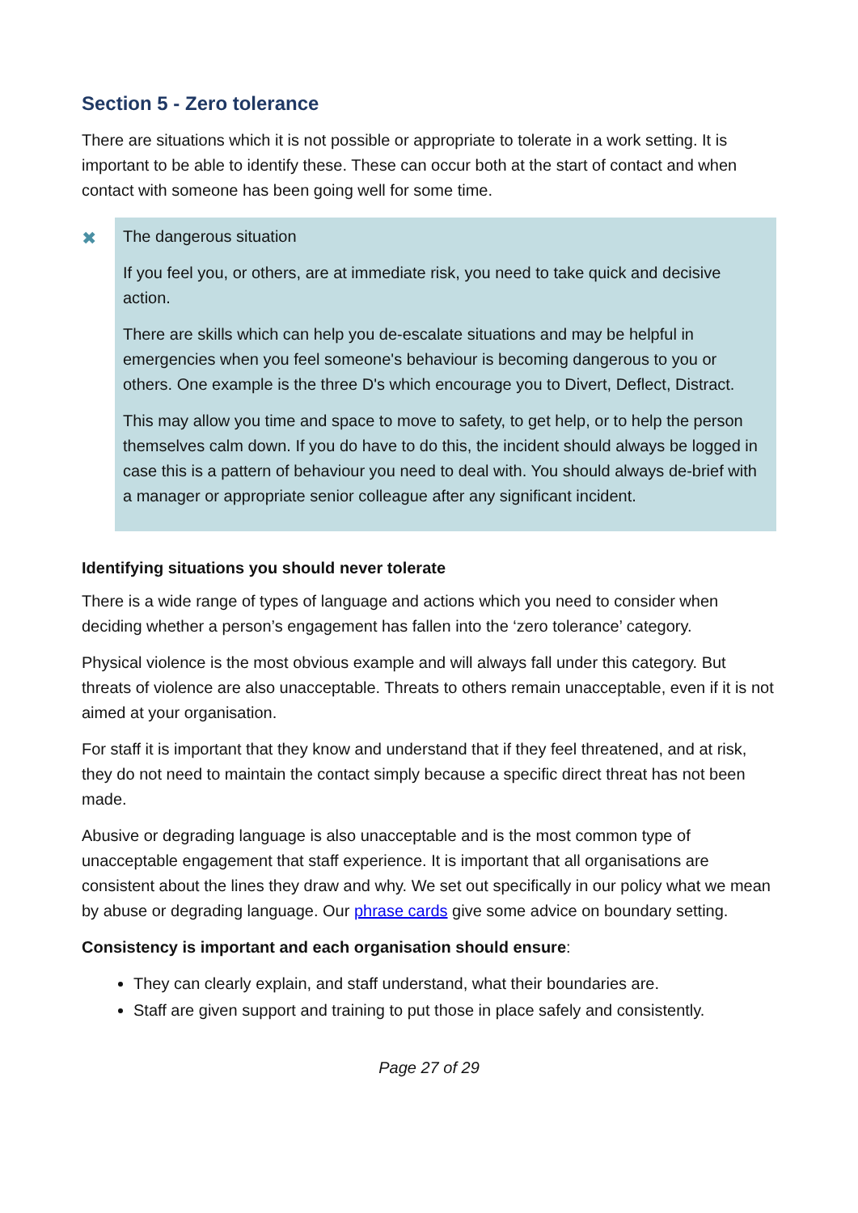Section 5 - Zero tolerance
There are situations which it is not possible or appropriate to tolerate in a work setting. It is important to be able to identify these. These can occur both at the start of contact and when contact with someone has been going well for some time.
✖ The dangerous situation
If you feel you, or others, are at immediate risk, you need to take quick and decisive action.
There are skills which can help you de-escalate situations and may be helpful in emergencies when you feel someone's behaviour is becoming dangerous to you or others. One example is the three D's which encourage you to Divert, Deflect, Distract.
This may allow you time and space to move to safety, to get help, or to help the person themselves calm down. If you do have to do this, the incident should always be logged in case this is a pattern of behaviour you need to deal with. You should always de-brief with a manager or appropriate senior colleague after any significant incident.
Identifying situations you should never tolerate
There is a wide range of types of language and actions which you need to consider when deciding whether a person’s engagement has fallen into the ‘zero tolerance’ category.
Physical violence is the most obvious example and will always fall under this category. But threats of violence are also unacceptable. Threats to others remain unacceptable, even if it is not aimed at your organisation.
For staff it is important that they know and understand that if they feel threatened, and at risk, they do not need to maintain the contact simply because a specific direct threat has not been made.
Abusive or degrading language is also unacceptable and is the most common type of unacceptable engagement that staff experience. It is important that all organisations are consistent about the lines they draw and why. We set out specifically in our policy what we mean by abuse or degrading language. Our phrase cards give some advice on boundary setting.
Consistency is important and each organisation should ensure:
They can clearly explain, and staff understand, what their boundaries are.
Staff are given support and training to put those in place safely and consistently.
Page 27 of 29